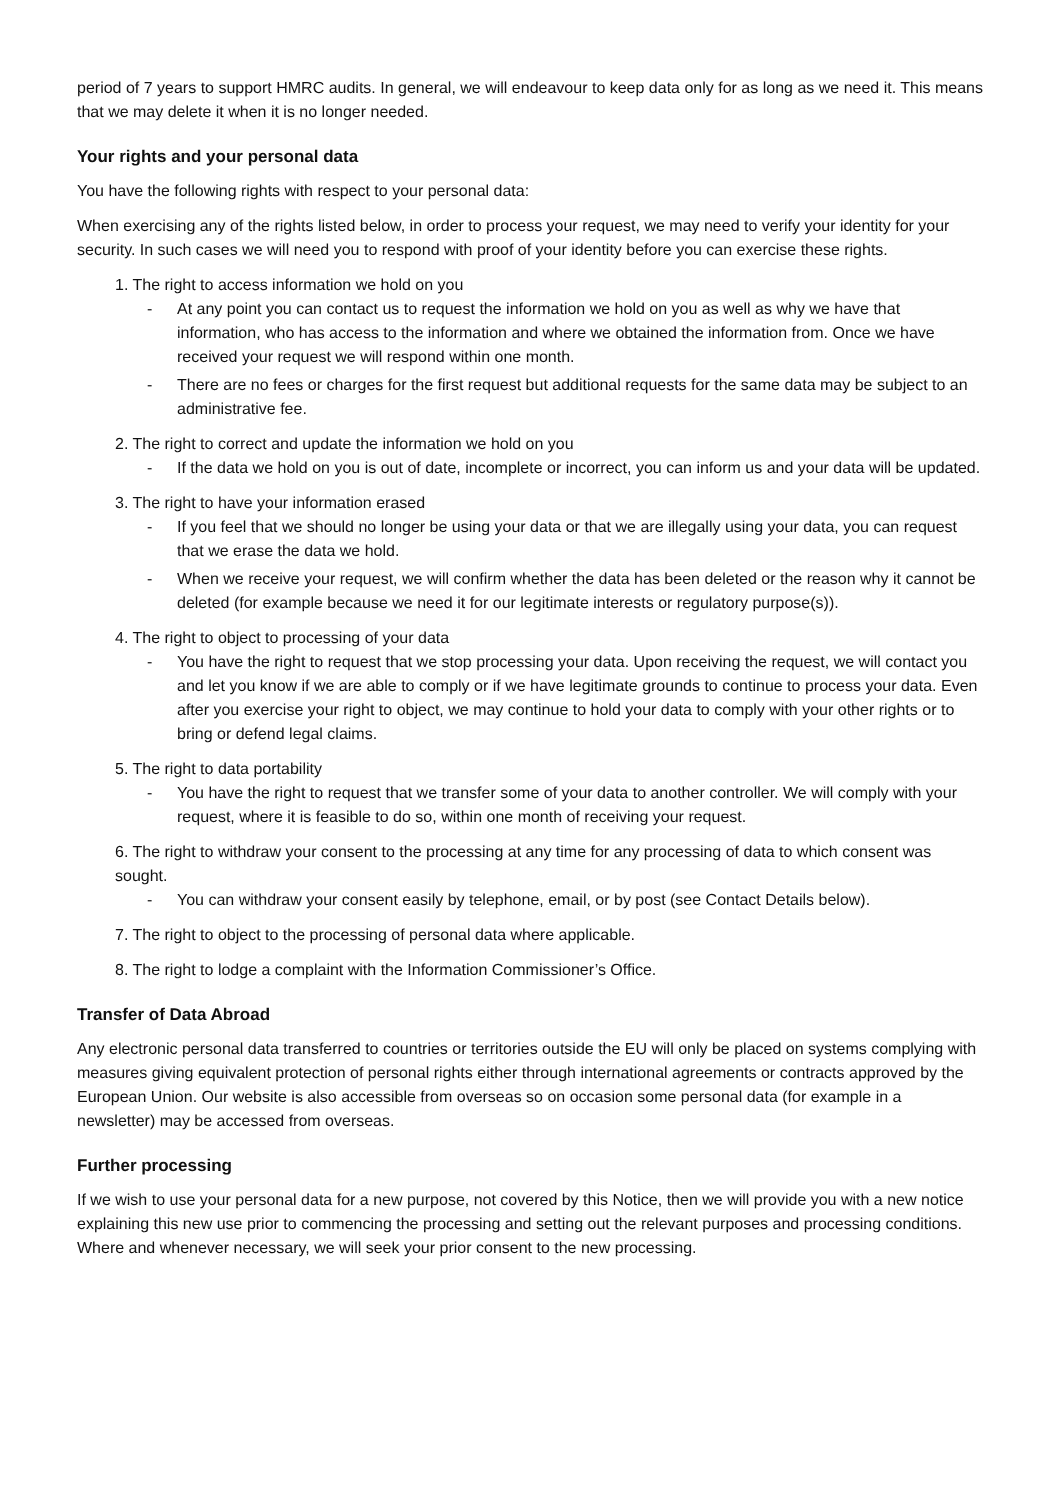period of 7 years to support HMRC audits. In general, we will endeavour to keep data only for as long as we need it. This means that we may delete it when it is no longer needed.
Your rights and your personal data
You have the following rights with respect to your personal data:
When exercising any of the rights listed below, in order to process your request, we may need to verify your identity for your security. In such cases we will need you to respond with proof of your identity before you can exercise these rights.
1. The right to access information we hold on you
- At any point you can contact us to request the information we hold on you as well as why we have that information, who has access to the information and where we obtained the information from. Once we have received your request we will respond within one month.
- There are no fees or charges for the first request but additional requests for the same data may be subject to an administrative fee.
2. The right to correct and update the information we hold on you
- If the data we hold on you is out of date, incomplete or incorrect, you can inform us and your data will be updated.
3. The right to have your information erased
- If you feel that we should no longer be using your data or that we are illegally using your data, you can request that we erase the data we hold.
- When we receive your request, we will confirm whether the data has been deleted or the reason why it cannot be deleted (for example because we need it for our legitimate interests or regulatory purpose(s)).
4. The right to object to processing of your data
- You have the right to request that we stop processing your data. Upon receiving the request, we will contact you and let you know if we are able to comply or if we have legitimate grounds to continue to process your data. Even after you exercise your right to object, we may continue to hold your data to comply with your other rights or to bring or defend legal claims.
5. The right to data portability
- You have the right to request that we transfer some of your data to another controller. We will comply with your request, where it is feasible to do so, within one month of receiving your request.
6. The right to withdraw your consent to the processing at any time for any processing of data to which consent was sought.
- You can withdraw your consent easily by telephone, email, or by post (see Contact Details below).
7. The right to object to the processing of personal data where applicable.
8. The right to lodge a complaint with the Information Commissioner’s Office.
Transfer of Data Abroad
Any electronic personal data transferred to countries or territories outside the EU will only be placed on systems complying with measures giving equivalent protection of personal rights either through international agreements or contracts approved by the European Union. Our website is also accessible from overseas so on occasion some personal data (for example in a newsletter) may be accessed from overseas.
Further processing
If we wish to use your personal data for a new purpose, not covered by this Notice, then we will provide you with a new notice explaining this new use prior to commencing the processing and setting out the relevant purposes and processing conditions. Where and whenever necessary, we will seek your prior consent to the new processing.